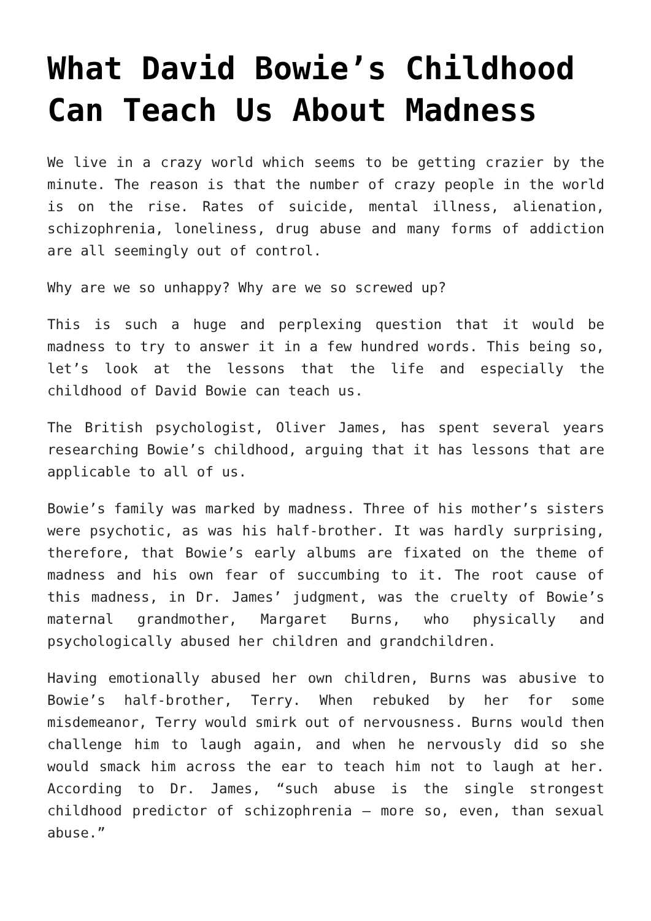What David Bowie’s Childhood Can Teach Us About Madness
We live in a crazy world which seems to be getting crazier by the minute. The reason is that the number of crazy people in the world is on the rise. Rates of suicide, mental illness, alienation, schizophrenia, loneliness, drug abuse and many forms of addiction are all seemingly out of control.
Why are we so unhappy? Why are we so screwed up?
This is such a huge and perplexing question that it would be madness to try to answer it in a few hundred words. This being so, let’s look at the lessons that the life and especially the childhood of David Bowie can teach us.
The British psychologist, Oliver James, has spent several years researching Bowie’s childhood, arguing that it has lessons that are applicable to all of us.
Bowie’s family was marked by madness. Three of his mother’s sisters were psychotic, as was his half-brother. It was hardly surprising, therefore, that Bowie’s early albums are fixated on the theme of madness and his own fear of succumbing to it. The root cause of this madness, in Dr. James’ judgment, was the cruelty of Bowie’s maternal grandmother, Margaret Burns, who physically and psychologically abused her children and grandchildren.
Having emotionally abused her own children, Burns was abusive to Bowie’s half-brother, Terry. When rebuked by her for some misdemeanor, Terry would smirk out of nervousness. Burns would then challenge him to laugh again, and when he nervously did so she would smack him across the ear to teach him not to laugh at her. According to Dr. James, “such abuse is the single strongest childhood predictor of schizophrenia – more so, even, than sexual abuse.”